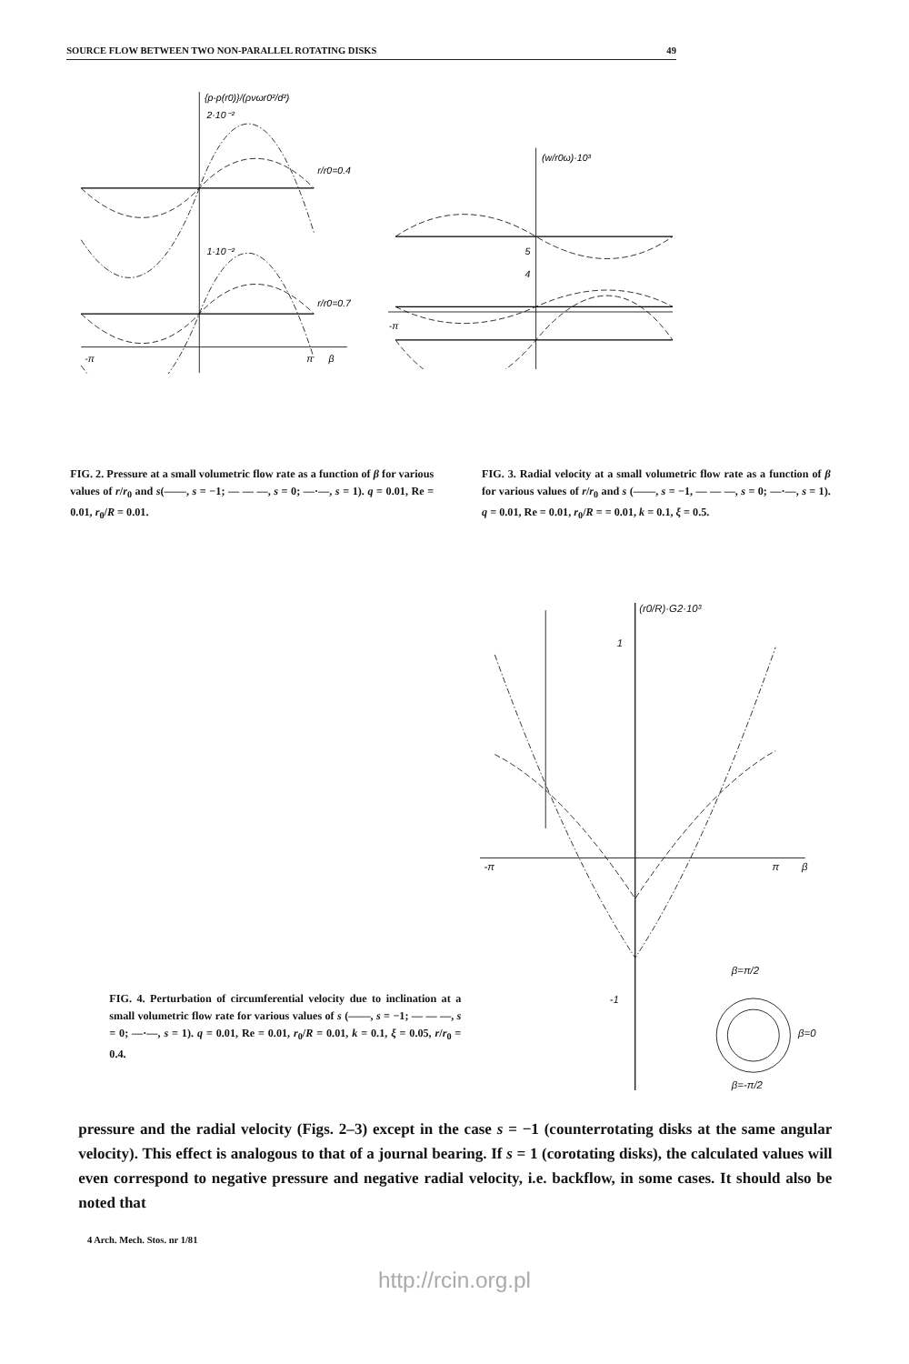SOURCE FLOW BETWEEN TWO NON-PARALLEL ROTATING DISKS 49
{p-p(r0)}/(ρνωr0²/d²)
2·10⁻²
1·10⁻²
r/r0=0.4
r/r0=0.7
-π
π
β
(w/r0ω)·10³
5
4
-π
FIG. 2. Pressure at a small volumetric flow rate as a function of β for various values of r/r<sub>0</sub> and s(——, s = −1; — — —, s = 0; —·—, s = 1). q = 0.01, Re = 0.01, r<sub>0</sub>/R = 0.01.
FIG. 3. Radial velocity at a small volumetric flow rate as a function of β for various values of r/r<sub>0</sub> and s (——, s = −1, — — —, s = 0; —·—, s = 1). q = 0.01, Re = 0.01, r<sub>0</sub>/R = = 0.01, k = 0.1, ξ = 0.5.
(r0/R)·G2·10³
1
-1
-π π β
β=π/2
β=0
β=-π/2
FIG. 4. Perturbation of circumferential velocity due to inclination at a small volumetric flow rate for various values of s (——, s = −1; — — —, s = 0; —·—, s = 1). q = 0.01, Re = 0.01, r<sub>0</sub>/R = 0.01, k = 0.1, ξ = 0.05, r/r<sub>0</sub> = 0.4.
pressure and the radial velocity (Figs. 2–3) except in the case s = −1 (counterrotating disks at the same angular velocity). This effect is analogous to that of a journal bearing. If s = 1 (corotating disks), the calculated values will even correspond to negative pressure and negative radial velocity, i.e. backflow, in some cases. It should also be noted that
4 Arch. Mech. Stos. nr 1/81
http://rcin.org.pl